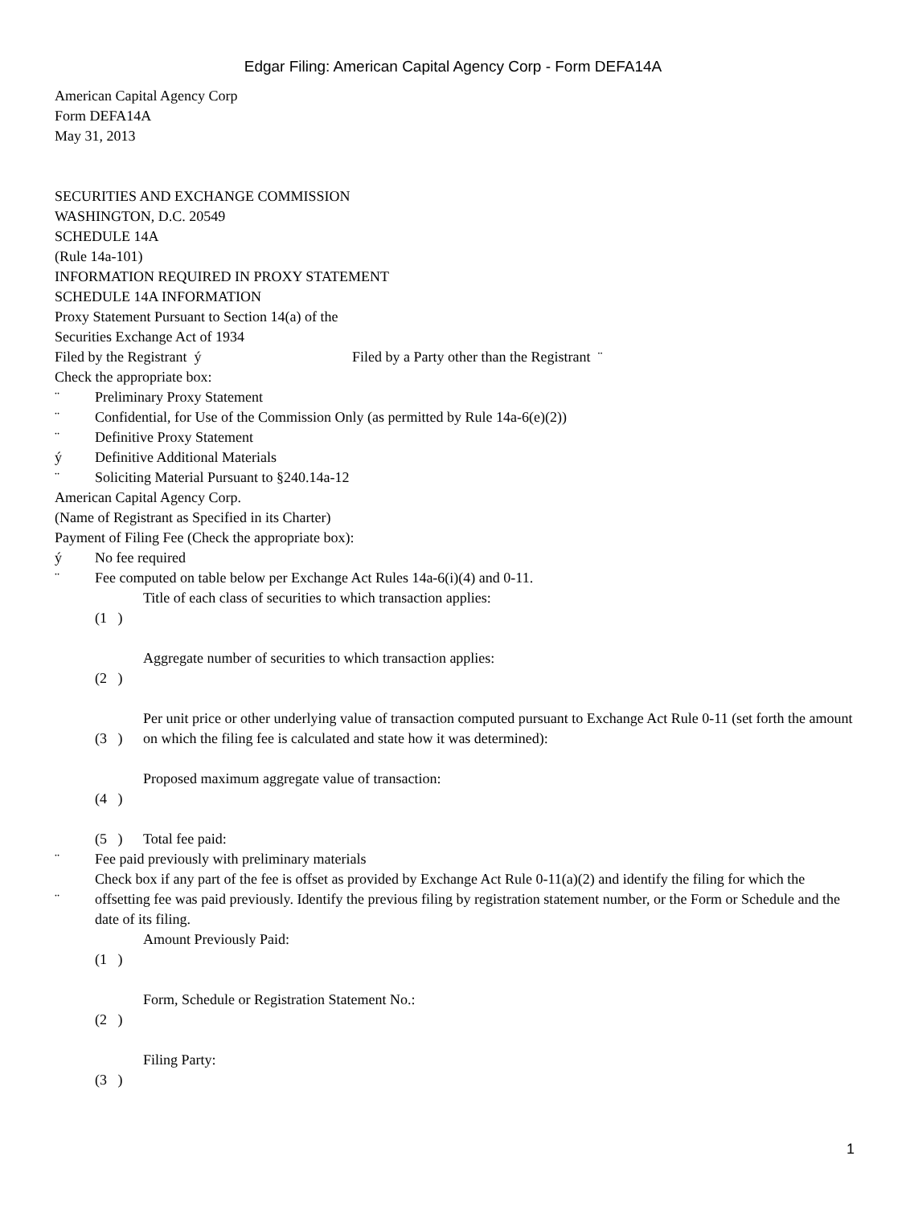Edgar Filing: American Capital Agency Corp - Form DEFA14A
American Capital Agency Corp
Form DEFA14A
May 31, 2013
SECURITIES AND EXCHANGE COMMISSION
WASHINGTON, D.C. 20549
SCHEDULE 14A
(Rule 14a-101)
INFORMATION REQUIRED IN PROXY STATEMENT
SCHEDULE 14A INFORMATION
Proxy Statement Pursuant to Section 14(a) of the
Securities Exchange Act of 1934
Filed by the Registrant ý Filed by a Party other than the Registrant ¨
Check the appropriate box:
¨ Preliminary Proxy Statement
¨ Confidential, for Use of the Commission Only (as permitted by Rule 14a-6(e)(2))
¨ Definitive Proxy Statement
ý Definitive Additional Materials
¨ Soliciting Material Pursuant to §240.14a-12
American Capital Agency Corp.
(Name of Registrant as Specified in its Charter)
Payment of Filing Fee (Check the appropriate box):
ý No fee required
¨ Fee computed on table below per Exchange Act Rules 14a-6(i)(4) and 0-11.
Title of each class of securities to which transaction applies:
(1 )
Aggregate number of securities to which transaction applies:
(2 )
(3 ) Per unit price or other underlying value of transaction computed pursuant to Exchange Act Rule 0-11 (set forth the amount on which the filing fee is calculated and state how it was determined):
Proposed maximum aggregate value of transaction:
(4 )
(5 ) Total fee paid:
¨ Fee paid previously with preliminary materials
¨ Check box if any part of the fee is offset as provided by Exchange Act Rule 0-11(a)(2) and identify the filing for which the offsetting fee was paid previously. Identify the previous filing by registration statement number, or the Form or Schedule and the date of its filing.
Amount Previously Paid:
(1 )
Form, Schedule or Registration Statement No.:
(2 )
Filing Party:
(3 )
1